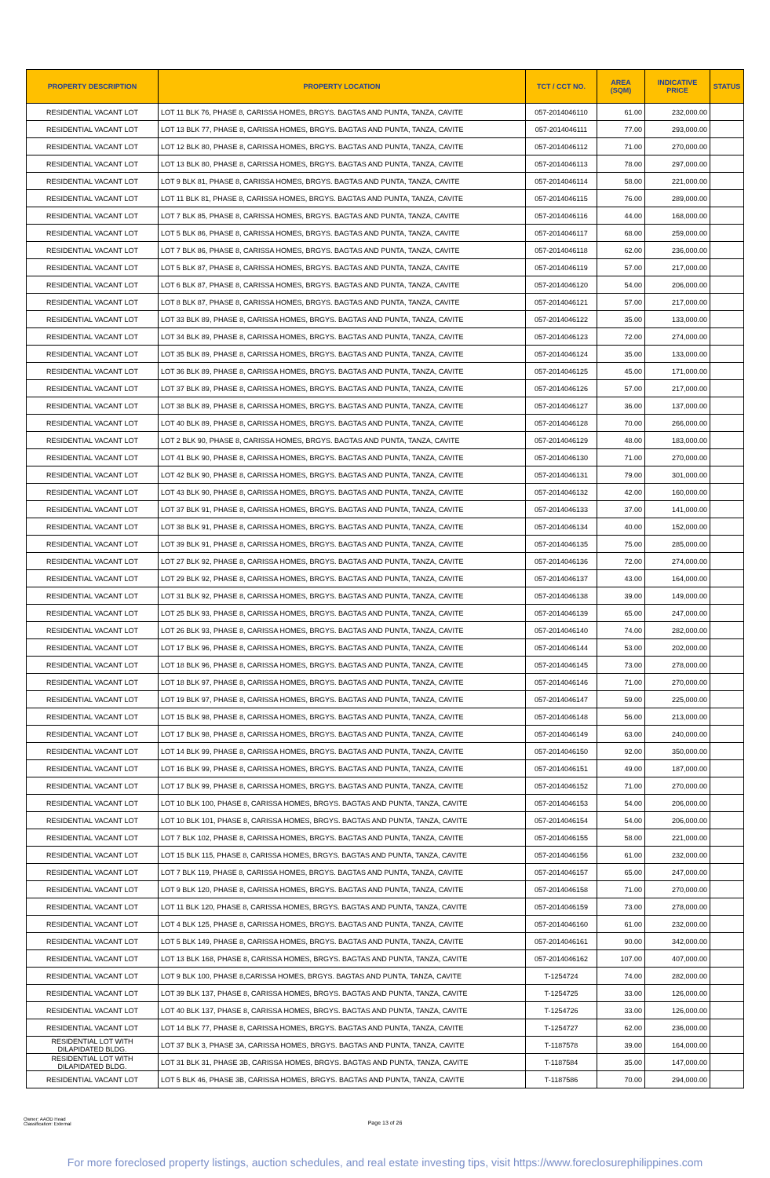| PROPERTY DESCRIPTION | PROPERTY LOCATION | TCT / CCT NO. | AREA (SQM) | INDICATIVE PRICE | STATUS |
| --- | --- | --- | --- | --- | --- |
| RESIDENTIAL VACANT LOT | LOT 11 BLK 76, PHASE 8, CARISSA HOMES, BRGYS. BAGTAS AND PUNTA, TANZA, CAVITE | 057-2014046110 | 61.00 | 232,000.00 | |
| RESIDENTIAL VACANT LOT | LOT 13 BLK 77, PHASE 8, CARISSA HOMES, BRGYS. BAGTAS AND PUNTA, TANZA, CAVITE | 057-2014046111 | 77.00 | 293,000.00 | |
| RESIDENTIAL VACANT LOT | LOT 12 BLK 80, PHASE 8, CARISSA HOMES, BRGYS. BAGTAS AND PUNTA, TANZA, CAVITE | 057-2014046112 | 71.00 | 270,000.00 | |
| RESIDENTIAL VACANT LOT | LOT 13 BLK 80, PHASE 8, CARISSA HOMES, BRGYS. BAGTAS AND PUNTA, TANZA, CAVITE | 057-2014046113 | 78.00 | 297,000.00 | |
| RESIDENTIAL VACANT LOT | LOT 9 BLK 81, PHASE 8, CARISSA HOMES, BRGYS. BAGTAS AND PUNTA, TANZA, CAVITE | 057-2014046114 | 58.00 | 221,000.00 | |
| RESIDENTIAL VACANT LOT | LOT 11 BLK 81, PHASE 8, CARISSA HOMES, BRGYS. BAGTAS AND PUNTA, TANZA, CAVITE | 057-2014046115 | 76.00 | 289,000.00 | |
| RESIDENTIAL VACANT LOT | LOT 7 BLK 85, PHASE 8, CARISSA HOMES, BRGYS. BAGTAS AND PUNTA, TANZA, CAVITE | 057-2014046116 | 44.00 | 168,000.00 | |
| RESIDENTIAL VACANT LOT | LOT 5 BLK 86, PHASE 8, CARISSA HOMES, BRGYS. BAGTAS AND PUNTA, TANZA, CAVITE | 057-2014046117 | 68.00 | 259,000.00 | |
| RESIDENTIAL VACANT LOT | LOT 7 BLK 86, PHASE 8, CARISSA HOMES, BRGYS. BAGTAS AND PUNTA, TANZA, CAVITE | 057-2014046118 | 62.00 | 236,000.00 | |
| RESIDENTIAL VACANT LOT | LOT 5 BLK 87, PHASE 8, CARISSA HOMES, BRGYS. BAGTAS AND PUNTA, TANZA, CAVITE | 057-2014046119 | 57.00 | 217,000.00 | |
| RESIDENTIAL VACANT LOT | LOT 6 BLK 87, PHASE 8, CARISSA HOMES, BRGYS. BAGTAS AND PUNTA, TANZA, CAVITE | 057-2014046120 | 54.00 | 206,000.00 | |
| RESIDENTIAL VACANT LOT | LOT 8 BLK 87, PHASE 8, CARISSA HOMES, BRGYS. BAGTAS AND PUNTA, TANZA, CAVITE | 057-2014046121 | 57.00 | 217,000.00 | |
| RESIDENTIAL VACANT LOT | LOT 33 BLK 89, PHASE 8, CARISSA HOMES, BRGYS. BAGTAS AND PUNTA, TANZA, CAVITE | 057-2014046122 | 35.00 | 133,000.00 | |
| RESIDENTIAL VACANT LOT | LOT 34 BLK 89, PHASE 8, CARISSA HOMES, BRGYS. BAGTAS AND PUNTA, TANZA, CAVITE | 057-2014046123 | 72.00 | 274,000.00 | |
| RESIDENTIAL VACANT LOT | LOT 35 BLK 89, PHASE 8, CARISSA HOMES, BRGYS. BAGTAS AND PUNTA, TANZA, CAVITE | 057-2014046124 | 35.00 | 133,000.00 | |
| RESIDENTIAL VACANT LOT | LOT 36 BLK 89, PHASE 8, CARISSA HOMES, BRGYS. BAGTAS AND PUNTA, TANZA, CAVITE | 057-2014046125 | 45.00 | 171,000.00 | |
| RESIDENTIAL VACANT LOT | LOT 37 BLK 89, PHASE 8, CARISSA HOMES, BRGYS. BAGTAS AND PUNTA, TANZA, CAVITE | 057-2014046126 | 57.00 | 217,000.00 | |
| RESIDENTIAL VACANT LOT | LOT 38 BLK 89, PHASE 8, CARISSA HOMES, BRGYS. BAGTAS AND PUNTA, TANZA, CAVITE | 057-2014046127 | 36.00 | 137,000.00 | |
| RESIDENTIAL VACANT LOT | LOT 40 BLK 89, PHASE 8, CARISSA HOMES, BRGYS. BAGTAS AND PUNTA, TANZA, CAVITE | 057-2014046128 | 70.00 | 266,000.00 | |
| RESIDENTIAL VACANT LOT | LOT 2 BLK 90, PHASE 8, CARISSA HOMES, BRGYS. BAGTAS AND PUNTA, TANZA, CAVITE | 057-2014046129 | 48.00 | 183,000.00 | |
| RESIDENTIAL VACANT LOT | LOT 41 BLK 90, PHASE 8, CARISSA HOMES, BRGYS. BAGTAS AND PUNTA, TANZA, CAVITE | 057-2014046130 | 71.00 | 270,000.00 | |
| RESIDENTIAL VACANT LOT | LOT 42 BLK 90, PHASE 8, CARISSA HOMES, BRGYS. BAGTAS AND PUNTA, TANZA, CAVITE | 057-2014046131 | 79.00 | 301,000.00 | |
| RESIDENTIAL VACANT LOT | LOT 43 BLK 90, PHASE 8, CARISSA HOMES, BRGYS. BAGTAS AND PUNTA, TANZA, CAVITE | 057-2014046132 | 42.00 | 160,000.00 | |
| RESIDENTIAL VACANT LOT | LOT 37 BLK 91, PHASE 8, CARISSA HOMES, BRGYS. BAGTAS AND PUNTA, TANZA, CAVITE | 057-2014046133 | 37.00 | 141,000.00 | |
| RESIDENTIAL VACANT LOT | LOT 38 BLK 91, PHASE 8, CARISSA HOMES, BRGYS. BAGTAS AND PUNTA, TANZA, CAVITE | 057-2014046134 | 40.00 | 152,000.00 | |
| RESIDENTIAL VACANT LOT | LOT 39 BLK 91, PHASE 8, CARISSA HOMES, BRGYS. BAGTAS AND PUNTA, TANZA, CAVITE | 057-2014046135 | 75.00 | 285,000.00 | |
| RESIDENTIAL VACANT LOT | LOT 27 BLK 92, PHASE 8, CARISSA HOMES, BRGYS. BAGTAS AND PUNTA, TANZA, CAVITE | 057-2014046136 | 72.00 | 274,000.00 | |
| RESIDENTIAL VACANT LOT | LOT 29 BLK 92, PHASE 8, CARISSA HOMES, BRGYS. BAGTAS AND PUNTA, TANZA, CAVITE | 057-2014046137 | 43.00 | 164,000.00 | |
| RESIDENTIAL VACANT LOT | LOT 31 BLK 92, PHASE 8, CARISSA HOMES, BRGYS. BAGTAS AND PUNTA, TANZA, CAVITE | 057-2014046138 | 39.00 | 149,000.00 | |
| RESIDENTIAL VACANT LOT | LOT 25 BLK 93, PHASE 8, CARISSA HOMES, BRGYS. BAGTAS AND PUNTA, TANZA, CAVITE | 057-2014046139 | 65.00 | 247,000.00 | |
| RESIDENTIAL VACANT LOT | LOT 26 BLK 93, PHASE 8, CARISSA HOMES, BRGYS. BAGTAS AND PUNTA, TANZA, CAVITE | 057-2014046140 | 74.00 | 282,000.00 | |
| RESIDENTIAL VACANT LOT | LOT 17 BLK 96, PHASE 8, CARISSA HOMES, BRGYS. BAGTAS AND PUNTA, TANZA, CAVITE | 057-2014046144 | 53.00 | 202,000.00 | |
| RESIDENTIAL VACANT LOT | LOT 18 BLK 96, PHASE 8, CARISSA HOMES, BRGYS. BAGTAS AND PUNTA, TANZA, CAVITE | 057-2014046145 | 73.00 | 278,000.00 | |
| RESIDENTIAL VACANT LOT | LOT 18 BLK 97, PHASE 8, CARISSA HOMES, BRGYS. BAGTAS AND PUNTA, TANZA, CAVITE | 057-2014046146 | 71.00 | 270,000.00 | |
| RESIDENTIAL VACANT LOT | LOT 19 BLK 97, PHASE 8, CARISSA HOMES, BRGYS. BAGTAS AND PUNTA, TANZA, CAVITE | 057-2014046147 | 59.00 | 225,000.00 | |
| RESIDENTIAL VACANT LOT | LOT 15 BLK 98, PHASE 8, CARISSA HOMES, BRGYS. BAGTAS AND PUNTA, TANZA, CAVITE | 057-2014046148 | 56.00 | 213,000.00 | |
| RESIDENTIAL VACANT LOT | LOT 17 BLK 98, PHASE 8, CARISSA HOMES, BRGYS. BAGTAS AND PUNTA, TANZA, CAVITE | 057-2014046149 | 63.00 | 240,000.00 | |
| RESIDENTIAL VACANT LOT | LOT 14 BLK 99, PHASE 8, CARISSA HOMES, BRGYS. BAGTAS AND PUNTA, TANZA, CAVITE | 057-2014046150 | 92.00 | 350,000.00 | |
| RESIDENTIAL VACANT LOT | LOT 16 BLK 99, PHASE 8, CARISSA HOMES, BRGYS. BAGTAS AND PUNTA, TANZA, CAVITE | 057-2014046151 | 49.00 | 187,000.00 | |
| RESIDENTIAL VACANT LOT | LOT 17 BLK 99, PHASE 8, CARISSA HOMES, BRGYS. BAGTAS AND PUNTA, TANZA, CAVITE | 057-2014046152 | 71.00 | 270,000.00 | |
| RESIDENTIAL VACANT LOT | LOT 10 BLK 100, PHASE 8, CARISSA HOMES, BRGYS. BAGTAS AND PUNTA, TANZA, CAVITE | 057-2014046153 | 54.00 | 206,000.00 | |
| RESIDENTIAL VACANT LOT | LOT 10 BLK 101, PHASE 8, CARISSA HOMES, BRGYS. BAGTAS AND PUNTA, TANZA, CAVITE | 057-2014046154 | 54.00 | 206,000.00 | |
| RESIDENTIAL VACANT LOT | LOT 7 BLK 102, PHASE 8, CARISSA HOMES, BRGYS. BAGTAS AND PUNTA, TANZA, CAVITE | 057-2014046155 | 58.00 | 221,000.00 | |
| RESIDENTIAL VACANT LOT | LOT 15 BLK 115, PHASE 8, CARISSA HOMES, BRGYS. BAGTAS AND PUNTA, TANZA, CAVITE | 057-2014046156 | 61.00 | 232,000.00 | |
| RESIDENTIAL VACANT LOT | LOT 7 BLK 119, PHASE 8, CARISSA HOMES, BRGYS. BAGTAS AND PUNTA, TANZA, CAVITE | 057-2014046157 | 65.00 | 247,000.00 | |
| RESIDENTIAL VACANT LOT | LOT 9 BLK 120, PHASE 8, CARISSA HOMES, BRGYS. BAGTAS AND PUNTA, TANZA, CAVITE | 057-2014046158 | 71.00 | 270,000.00 | |
| RESIDENTIAL VACANT LOT | LOT 11 BLK 120, PHASE 8, CARISSA HOMES, BRGYS. BAGTAS AND PUNTA, TANZA, CAVITE | 057-2014046159 | 73.00 | 278,000.00 | |
| RESIDENTIAL VACANT LOT | LOT 4 BLK 125, PHASE 8, CARISSA HOMES, BRGYS. BAGTAS AND PUNTA, TANZA, CAVITE | 057-2014046160 | 61.00 | 232,000.00 | |
| RESIDENTIAL VACANT LOT | LOT 5 BLK 149, PHASE 8, CARISSA HOMES, BRGYS. BAGTAS AND PUNTA, TANZA, CAVITE | 057-2014046161 | 90.00 | 342,000.00 | |
| RESIDENTIAL VACANT LOT | LOT 13 BLK 168, PHASE 8, CARISSA HOMES, BRGYS. BAGTAS AND PUNTA, TANZA, CAVITE | 057-2014046162 | 107.00 | 407,000.00 | |
| RESIDENTIAL VACANT LOT | LOT 9 BLK 100, PHASE 8,CARISSA HOMES, BRGYS. BAGTAS AND PUNTA, TANZA, CAVITE | T-1254724 | 74.00 | 282,000.00 | |
| RESIDENTIAL VACANT LOT | LOT 39 BLK 137, PHASE 8, CARISSA HOMES, BRGYS. BAGTAS AND PUNTA, TANZA, CAVITE | T-1254725 | 33.00 | 126,000.00 | |
| RESIDENTIAL VACANT LOT | LOT 40 BLK 137, PHASE 8, CARISSA HOMES, BRGYS. BAGTAS AND PUNTA, TANZA, CAVITE | T-1254726 | 33.00 | 126,000.00 | |
| RESIDENTIAL VACANT LOT | LOT 14 BLK 77, PHASE 8, CARISSA HOMES, BRGYS. BAGTAS AND PUNTA, TANZA, CAVITE | T-1254727 | 62.00 | 236,000.00 | |
| RESIDENTIAL LOT WITH DILAPIDATED BLDG. | LOT 37 BLK 3, PHASE 3A, CARISSA HOMES, BRGYS. BAGTAS AND PUNTA, TANZA, CAVITE | T-1187578 | 39.00 | 164,000.00 | |
| RESIDENTIAL LOT WITH DILAPIDATED BLDG. | LOT 31 BLK 31, PHASE 3B, CARISSA HOMES, BRGYS. BAGTAS AND PUNTA, TANZA, CAVITE | T-1187584 | 35.00 | 147,000.00 | |
| RESIDENTIAL VACANT LOT | LOT 5 BLK 46, PHASE 3B, CARISSA HOMES, BRGYS. BAGTAS AND PUNTA, TANZA, CAVITE | T-1187586 | 70.00 | 294,000.00 | |
Owner: AAOD Head
Classification: External
Page 13 of 26
For more foreclosed property listings, auction schedules, and real estate investing tips, visit https://www.foreclosurephilippines.com